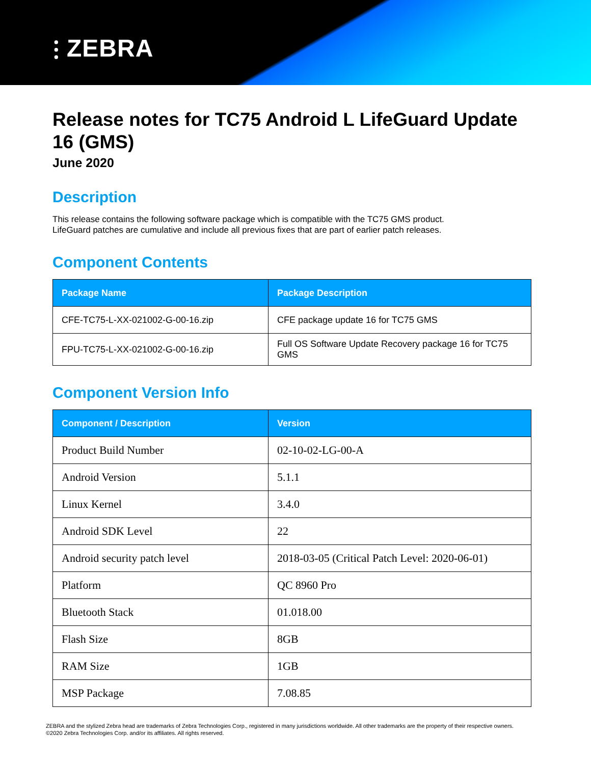⫶ ZEBRA
Release notes for TC75 Android L LifeGuard Update 16 (GMS)
June 2020
Description
This release contains the following software package which is compatible with the TC75 GMS product.
LifeGuard patches are cumulative and include all previous fixes that are part of earlier patch releases.
Component Contents
| Package Name | Package Description |
| --- | --- |
| CFE-TC75-L-XX-021002-G-00-16.zip | CFE package update 16 for TC75 GMS |
| FPU-TC75-L-XX-021002-G-00-16.zip | Full OS Software Update Recovery package 16 for TC75 GMS |
Component Version Info
| Component / Description | Version |
| --- | --- |
| Product Build Number | 02-10-02-LG-00-A |
| Android Version | 5.1.1 |
| Linux Kernel | 3.4.0 |
| Android SDK Level | 22 |
| Android security patch level | 2018-03-05 (Critical Patch Level: 2020-06-01) |
| Platform | QC 8960 Pro |
| Bluetooth Stack | 01.018.00 |
| Flash Size | 8GB |
| RAM Size | 1GB |
| MSP Package | 7.08.85 |
ZEBRA and the stylized Zebra head are trademarks of Zebra Technologies Corp., registered in many jurisdictions worldwide. All other trademarks are the property of their respective owners. ©2020 Zebra Technologies Corp. and/or its affiliates. All rights reserved.